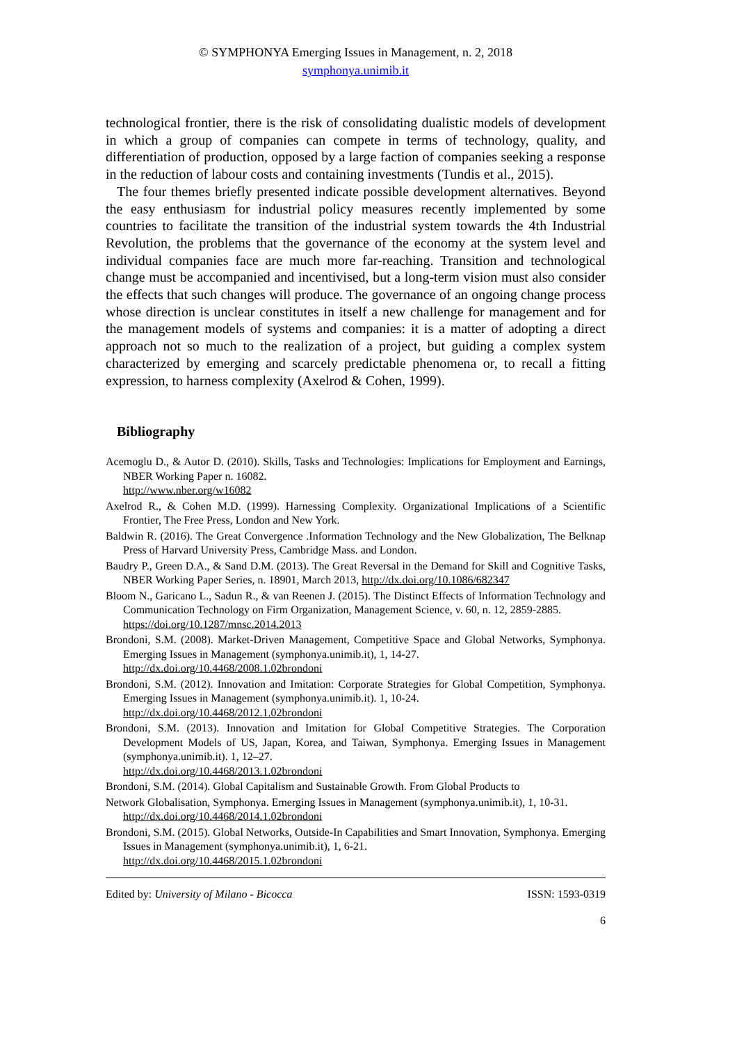© SYMPHONYA Emerging Issues in Management, n. 2, 2018
symphonya.unimib.it
technological frontier, there is the risk of consolidating dualistic models of development in which a group of companies can compete in terms of technology, quality, and differentiation of production, opposed by a large faction of companies seeking a response in the reduction of labour costs and containing investments (Tundis et al., 2015).
The four themes briefly presented indicate possible development alternatives. Beyond the easy enthusiasm for industrial policy measures recently implemented by some countries to facilitate the transition of the industrial system towards the 4th Industrial Revolution, the problems that the governance of the economy at the system level and individual companies face are much more far-reaching. Transition and technological change must be accompanied and incentivised, but a long-term vision must also consider the effects that such changes will produce. The governance of an ongoing change process whose direction is unclear constitutes in itself a new challenge for management and for the management models of systems and companies: it is a matter of adopting a direct approach not so much to the realization of a project, but guiding a complex system characterized by emerging and scarcely predictable phenomena or, to recall a fitting expression, to harness complexity (Axelrod & Cohen, 1999).
Bibliography
Acemoglu D., & Autor D. (2010). Skills, Tasks and Technologies: Implications for Employment and Earnings, NBER Working Paper n. 16082.
http://www.nber.org/w16082
Axelrod R., & Cohen M.D. (1999). Harnessing Complexity. Organizational Implications of a Scientific Frontier, The Free Press, London and New York.
Baldwin R. (2016). The Great Convergence .Information Technology and the New Globalization, The Belknap Press of Harvard University Press, Cambridge Mass. and London.
Baudry P., Green D.A., & Sand D.M. (2013). The Great Reversal in the Demand for Skill and Cognitive Tasks, NBER Working Paper Series, n. 18901, March 2013, http://dx.doi.org/10.1086/682347
Bloom N., Garicano L., Sadun R., & van Reenen J. (2015). The Distinct Effects of Information Technology and Communication Technology on Firm Organization, Management Science, v. 60, n. 12, 2859-2885.
https://doi.org/10.1287/mnsc.2014.2013
Brondoni, S.M. (2008). Market-Driven Management, Competitive Space and Global Networks, Symphonya. Emerging Issues in Management (symphonya.unimib.it), 1, 14-27.
http://dx.doi.org/10.4468/2008.1.02brondoni
Brondoni, S.M. (2012). Innovation and Imitation: Corporate Strategies for Global Competition, Symphonya. Emerging Issues in Management (symphonya.unimib.it). 1, 10-24.
http://dx.doi.org/10.4468/2012.1.02brondoni
Brondoni, S.M. (2013). Innovation and Imitation for Global Competitive Strategies. The Corporation Development Models of US, Japan, Korea, and Taiwan, Symphonya. Emerging Issues in Management (symphonya.unimib.it). 1, 12–27.
http://dx.doi.org/10.4468/2013.1.02brondoni
Brondoni, S.M. (2014). Global Capitalism and Sustainable Growth. From Global Products to
Network Globalisation, Symphonya. Emerging Issues in Management (symphonya.unimib.it), 1, 10-31.
http://dx.doi.org/10.4468/2014.1.02brondoni
Brondoni, S.M. (2015). Global Networks, Outside-In Capabilities and Smart Innovation, Symphonya. Emerging Issues in Management (symphonya.unimib.it), 1, 6-21.
http://dx.doi.org/10.4468/2015.1.02brondoni
Edited by: University of Milano - Bicocca ISSN: 1593-0319
6